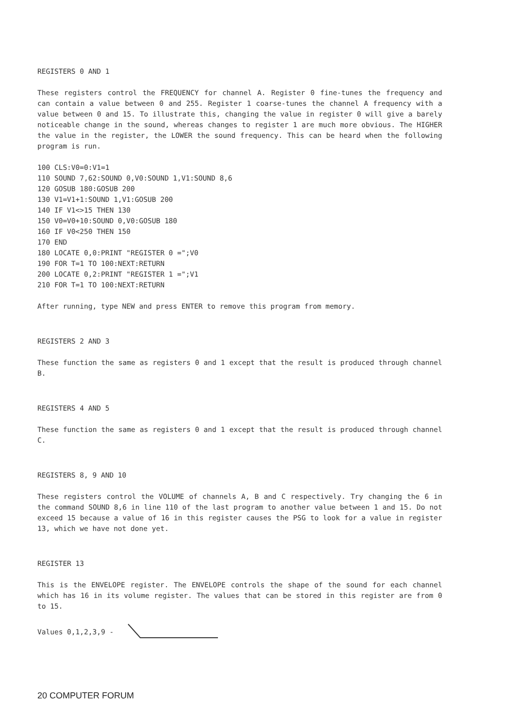REGISTERS 0 AND 1
These registers control the FREQUENCY for channel A. Register 0 fine-tunes the frequency and can contain a value between 0 and 255. Register 1 coarse-tunes the channel A frequency with a value between 0 and 15. To illustrate this, changing the value in register 0 will give a barely noticeable change in the sound, whereas changes to register 1 are much more obvious. The HIGHER the value in the register, the LOWER the sound frequency. This can be heard when the following program is run.
100 CLS:V0=0:V1=1 110 SOUND 7,62:SOUND 0,V0:SOUND 1,V1:SOUND 8,6 120 GOSUB 180:GOSUB 200 130 V1=V1+1:SOUND 1,V1:GOSUB 200 140 IF V1<>15 THEN 130 150 V0=V0+10:SOUND 0,V0:GOSUB 180 160 IF V0<250 THEN 150 170 END 180 LOCATE 0,0:PRINT "REGISTER 0 =";V0 190 FOR T=1 TO 100:NEXT:RETURN 200 LOCATE 0,2:PRINT "REGISTER 1 =";V1 210 FOR T=1 TO 100:NEXT:RETURN
After running, type NEW and press ENTER to remove this program from memory.
REGISTERS 2 AND 3
These function the same as registers 0 and 1 except that the result is produced through channel B.
REGISTERS 4 AND 5
These function the same as registers 0 and 1 except that the result is produced through channel C.
REGISTERS 8, 9 AND 10
These registers control the VOLUME of channels A, B and C respectively. Try changing the 6 in the command SOUND 8,6 in line 110 of the last program to another value between 1 and 15. Do not exceed 15 because a value of 16 in this register causes the PSG to look for a value in register 13, which we have not done yet.
REGISTER 13
This is the ENVELOPE register. The ENVELOPE controls the shape of the sound for each channel which has 16 in its volume register. The values that can be stored in this register are from 0 to 15.
Values 0,1,2,3,9 -
20 COMPUTER FORUM